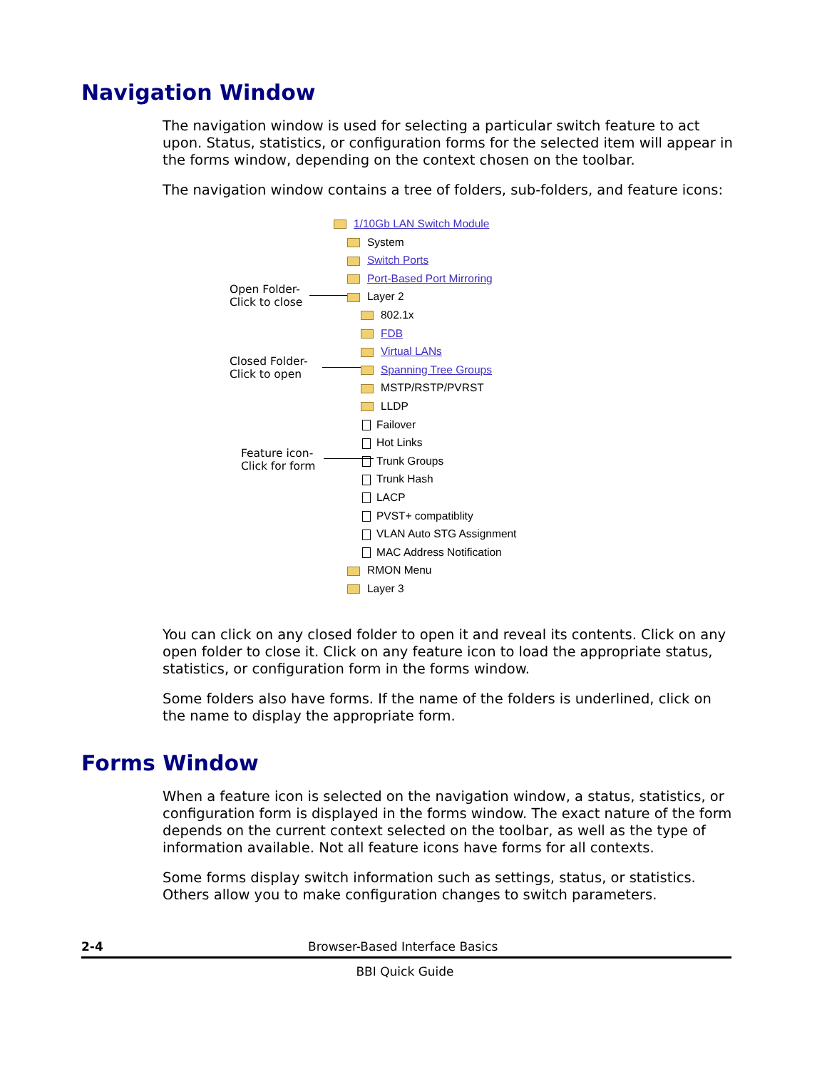Navigation Window
The navigation window is used for selecting a particular switch feature to act upon. Status, statistics, or configuration forms for the selected item will appear in the forms window, depending on the context chosen on the toolbar.
The navigation window contains a tree of folders, sub-folders, and feature icons:
Open Folder-
Click to close
Closed Folder-
Click to open
Feature icon-
Click for form
1/10Gb LAN Switch Module
System
Switch Ports
Port-Based Port Mirroring
Layer 2
802.1x
FDB
Virtual LANs
Spanning Tree Groups
MSTP/RSTP/PVRST
LLDP
Failover
Hot Links
Trunk Groups
Trunk Hash
LACP
PVST+ compatiblity
VLAN Auto STG Assignment
MAC Address Notification
RMON Menu
Layer 3
You can click on any closed folder to open it and reveal its contents. Click on any open folder to close it. Click on any feature icon to load the appropriate status, statistics, or configuration form in the forms window.
Some folders also have forms. If the name of the folders is underlined, click on the name to display the appropriate form.
Forms Window
When a feature icon is selected on the navigation window, a status, statistics, or configuration form is displayed in the forms window. The exact nature of the form depends on the current context selected on the toolbar, as well as the type of information available. Not all feature icons have forms for all contexts.
Some forms display switch information such as settings, status, or statistics. Others allow you to make configuration changes to switch parameters.
2-4 Browser-Based Interface Basics
BBI Quick Guide